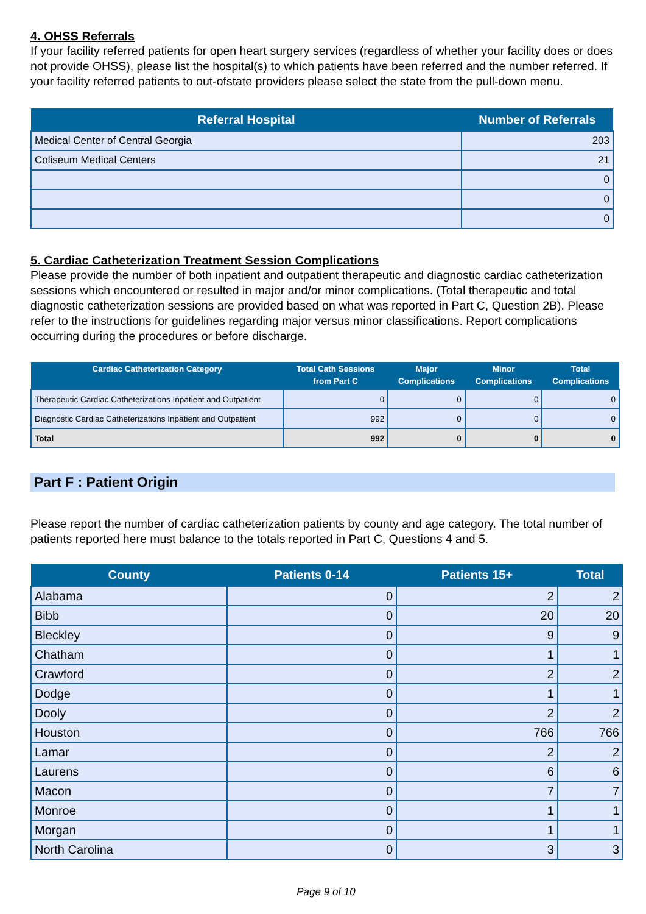4. OHSS Referrals
If your facility referred patients for open heart surgery services (regardless of whether your facility does or does not provide OHSS), please list the hospital(s) to which patients have been referred and the number referred. If your facility referred patients to out-ofstate providers please select the state from the pull-down menu.
| Referral Hospital | Number of Referrals |
| --- | --- |
| Medical Center of Central Georgia | 203 |
| Coliseum Medical Centers | 21 |
| | 0 |
| | 0 |
| | 0 |
5. Cardiac Catheterization Treatment Session Complications
Please provide the number of both inpatient and outpatient therapeutic and diagnostic cardiac catheterization sessions which encountered or resulted in major and/or minor complications. (Total therapeutic and total diagnostic catheterization sessions are provided based on what was reported in Part C, Question 2B). Please refer to the instructions for guidelines regarding major versus minor classifications. Report complications occurring during the procedures or before discharge.
| Cardiac Catheterization Category | Total Cath Sessions from Part C | Major Complications | Minor Complications | Total Complications |
| --- | --- | --- | --- | --- |
| Therapeutic Cardiac Catheterizations Inpatient and Outpatient | 0 | 0 | 0 | 0 |
| Diagnostic Cardiac Catheterizations Inpatient and Outpatient | 992 | 0 | 0 | 0 |
| Total | 992 | 0 | 0 | 0 |
Part F : Patient Origin
Please report the number of cardiac catheterization patients by county and age category. The total number of patients reported here must balance to the totals reported in Part C, Questions 4 and 5.
| County | Patients 0-14 | Patients 15+ | Total |
| --- | --- | --- | --- |
| Alabama | 0 | 2 | 2 |
| Bibb | 0 | 20 | 20 |
| Bleckley | 0 | 9 | 9 |
| Chatham | 0 | 1 | 1 |
| Crawford | 0 | 2 | 2 |
| Dodge | 0 | 1 | 1 |
| Dooly | 0 | 2 | 2 |
| Houston | 0 | 766 | 766 |
| Lamar | 0 | 2 | 2 |
| Laurens | 0 | 6 | 6 |
| Macon | 0 | 7 | 7 |
| Monroe | 0 | 1 | 1 |
| Morgan | 0 | 1 | 1 |
| North Carolina | 0 | 3 | 3 |
Page 9 of 10